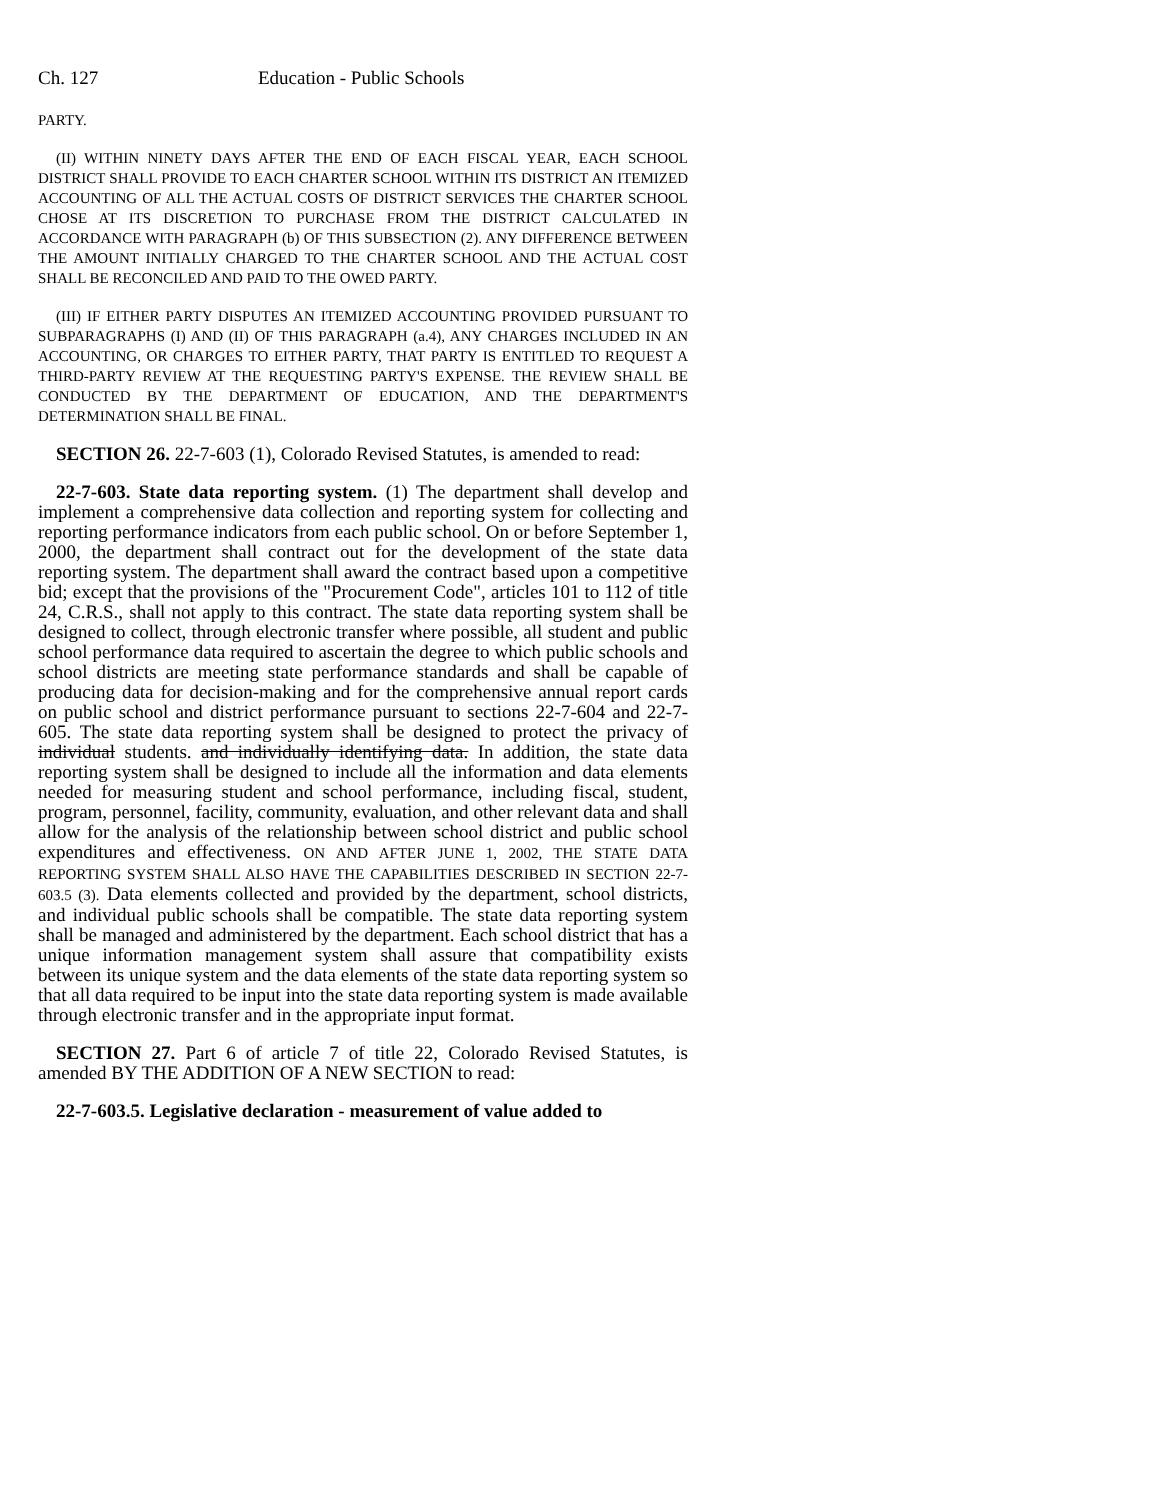Ch. 127 Education - Public Schools
PARTY.
(II) WITHIN NINETY DAYS AFTER THE END OF EACH FISCAL YEAR, EACH SCHOOL DISTRICT SHALL PROVIDE TO EACH CHARTER SCHOOL WITHIN ITS DISTRICT AN ITEMIZED ACCOUNTING OF ALL THE ACTUAL COSTS OF DISTRICT SERVICES THE CHARTER SCHOOL CHOSE AT ITS DISCRETION TO PURCHASE FROM THE DISTRICT CALCULATED IN ACCORDANCE WITH PARAGRAPH (b) OF THIS SUBSECTION (2). ANY DIFFERENCE BETWEEN THE AMOUNT INITIALLY CHARGED TO THE CHARTER SCHOOL AND THE ACTUAL COST SHALL BE RECONCILED AND PAID TO THE OWED PARTY.
(III) IF EITHER PARTY DISPUTES AN ITEMIZED ACCOUNTING PROVIDED PURSUANT TO SUBPARAGRAPHS (I) AND (II) OF THIS PARAGRAPH (a.4), ANY CHARGES INCLUDED IN AN ACCOUNTING, OR CHARGES TO EITHER PARTY, THAT PARTY IS ENTITLED TO REQUEST A THIRD-PARTY REVIEW AT THE REQUESTING PARTY'S EXPENSE. THE REVIEW SHALL BE CONDUCTED BY THE DEPARTMENT OF EDUCATION, AND THE DEPARTMENT'S DETERMINATION SHALL BE FINAL.
SECTION 26. 22-7-603 (1), Colorado Revised Statutes, is amended to read:
22-7-603. State data reporting system. (1) The department shall develop and implement a comprehensive data collection and reporting system for collecting and reporting performance indicators from each public school. On or before September 1, 2000, the department shall contract out for the development of the state data reporting system. The department shall award the contract based upon a competitive bid; except that the provisions of the "Procurement Code", articles 101 to 112 of title 24, C.R.S., shall not apply to this contract. The state data reporting system shall be designed to collect, through electronic transfer where possible, all student and public school performance data required to ascertain the degree to which public schools and school districts are meeting state performance standards and shall be capable of producing data for decision-making and for the comprehensive annual report cards on public school and district performance pursuant to sections 22-7-604 and 22-7-605. The state data reporting system shall be designed to protect the privacy of individual students. and individually identifying data. In addition, the state data reporting system shall be designed to include all the information and data elements needed for measuring student and school performance, including fiscal, student, program, personnel, facility, community, evaluation, and other relevant data and shall allow for the analysis of the relationship between school district and public school expenditures and effectiveness. ON AND AFTER JUNE 1, 2002, THE STATE DATA REPORTING SYSTEM SHALL ALSO HAVE THE CAPABILITIES DESCRIBED IN SECTION 22-7-603.5 (3). Data elements collected and provided by the department, school districts, and individual public schools shall be compatible. The state data reporting system shall be managed and administered by the department. Each school district that has a unique information management system shall assure that compatibility exists between its unique system and the data elements of the state data reporting system so that all data required to be input into the state data reporting system is made available through electronic transfer and in the appropriate input format.
SECTION 27. Part 6 of article 7 of title 22, Colorado Revised Statutes, is amended BY THE ADDITION OF A NEW SECTION to read:
22-7-603.5. Legislative declaration - measurement of value added to